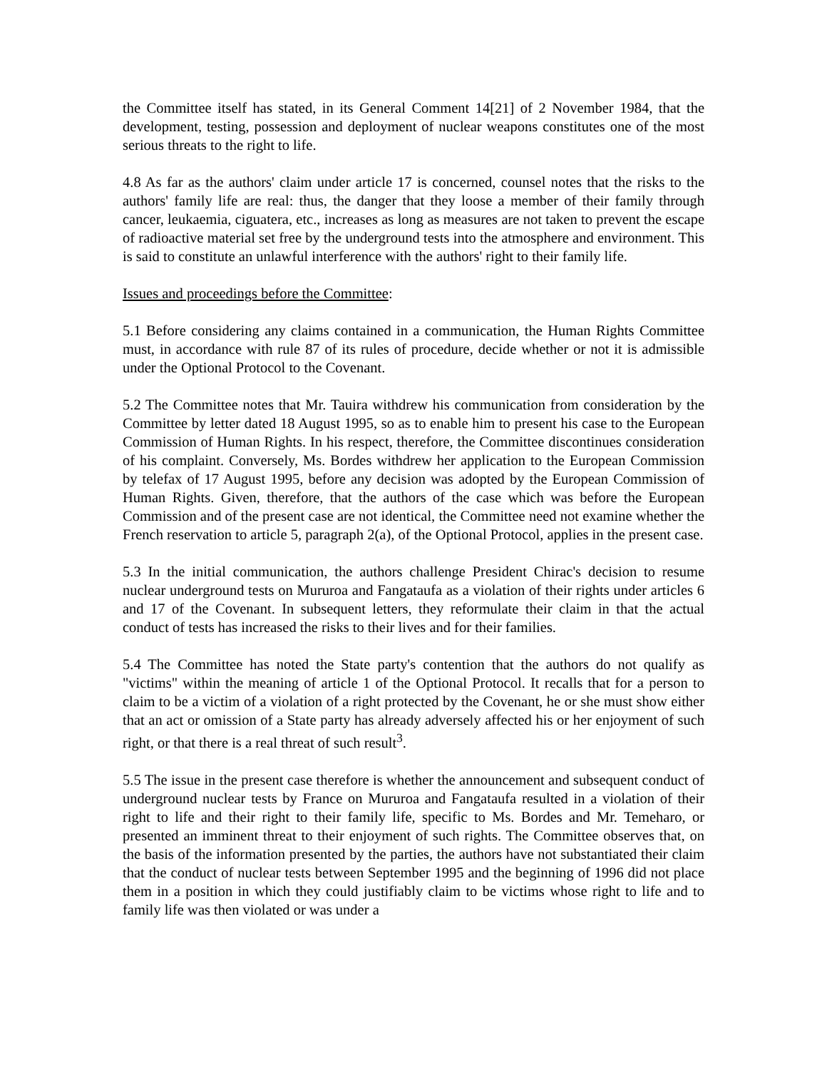the Committee itself has stated, in its General Comment 14[21] of 2 November 1984, that the development, testing, possession and deployment of nuclear weapons constitutes one of the most serious threats to the right to life.
4.8 As far as the authors' claim under article 17 is concerned, counsel notes that the risks to the authors' family life are real: thus, the danger that they loose a member of their family through cancer, leukaemia, ciguatera, etc., increases as long as measures are not taken to prevent the escape of radioactive material set free by the underground tests into the atmosphere and environment. This is said to constitute an unlawful interference with the authors' right to their family life.
Issues and proceedings before the Committee:
5.1 Before considering any claims contained in a communication, the Human Rights Committee must, in accordance with rule 87 of its rules of procedure, decide whether or not it is admissible under the Optional Protocol to the Covenant.
5.2 The Committee notes that Mr. Tauira withdrew his communication from consideration by the Committee by letter dated 18 August 1995, so as to enable him to present his case to the European Commission of Human Rights. In his respect, therefore, the Committee discontinues consideration of his complaint. Conversely, Ms. Bordes withdrew her application to the European Commission by telefax of 17 August 1995, before any decision was adopted by the European Commission of Human Rights. Given, therefore, that the authors of the case which was before the European Commission and of the present case are not identical, the Committee need not examine whether the French reservation to article 5, paragraph 2(a), of the Optional Protocol, applies in the present case.
5.3 In the initial communication, the authors challenge President Chirac's decision to resume nuclear underground tests on Mururoa and Fangataufa as a violation of their rights under articles 6 and 17 of the Covenant. In subsequent letters, they reformulate their claim in that the actual conduct of tests has increased the risks to their lives and for their families.
5.4 The Committee has noted the State party's contention that the authors do not qualify as "victims" within the meaning of article 1 of the Optional Protocol. It recalls that for a person to claim to be a victim of a violation of a right protected by the Covenant, he or she must show either that an act or omission of a State party has already adversely affected his or her enjoyment of such right, or that there is a real threat of such result<sup>3</sup>.
5.5 The issue in the present case therefore is whether the announcement and subsequent conduct of underground nuclear tests by France on Mururoa and Fangataufa resulted in a violation of their right to life and their right to their family life, specific to Ms. Bordes and Mr. Temeharo, or presented an imminent threat to their enjoyment of such rights. The Committee observes that, on the basis of the information presented by the parties, the authors have not substantiated their claim that the conduct of nuclear tests between September 1995 and the beginning of 1996 did not place them in a position in which they could justifiably claim to be victims whose right to life and to family life was then violated or was under a